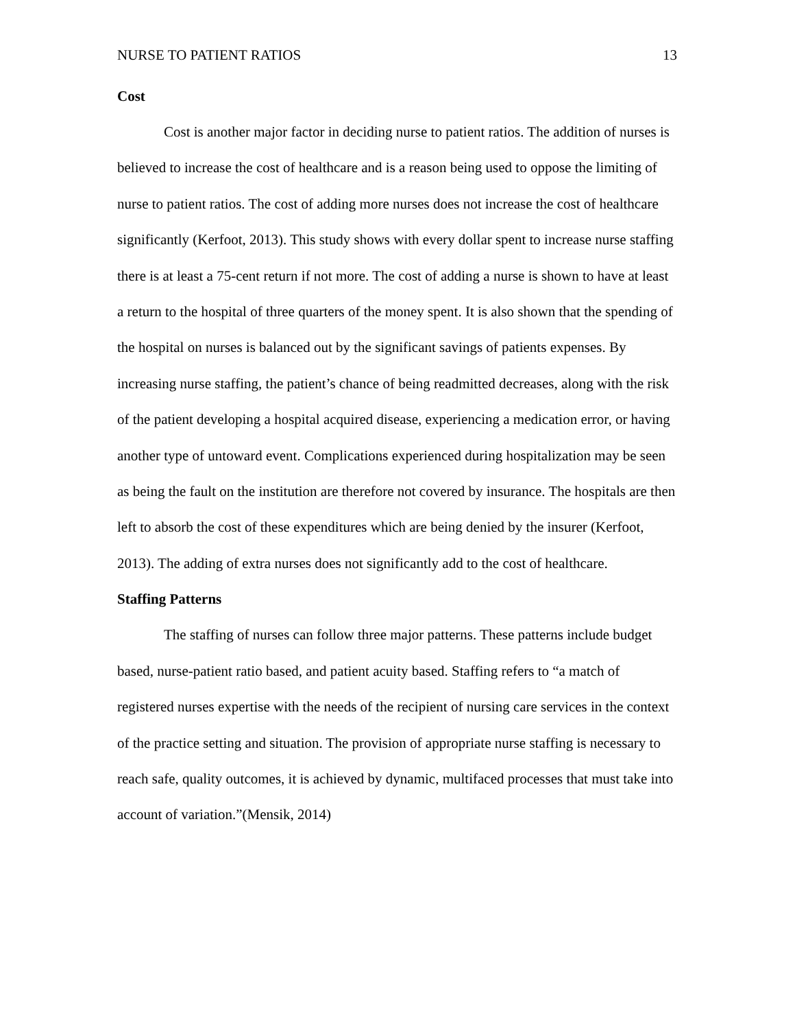NURSE TO PATIENT RATIOS 13
Cost
Cost is another major factor in deciding nurse to patient ratios. The addition of nurses is believed to increase the cost of healthcare and is a reason being used to oppose the limiting of nurse to patient ratios. The cost of adding more nurses does not increase the cost of healthcare significantly (Kerfoot, 2013). This study shows with every dollar spent to increase nurse staffing there is at least a 75-cent return if not more. The cost of adding a nurse is shown to have at least a return to the hospital of three quarters of the money spent. It is also shown that the spending of the hospital on nurses is balanced out by the significant savings of patients expenses. By increasing nurse staffing, the patient’s chance of being readmitted decreases, along with the risk of the patient developing a hospital acquired disease, experiencing a medication error, or having another type of untoward event. Complications experienced during hospitalization may be seen as being the fault on the institution are therefore not covered by insurance. The hospitals are then left to absorb the cost of these expenditures which are being denied by the insurer (Kerfoot, 2013). The adding of extra nurses does not significantly add to the cost of healthcare.
Staffing Patterns
The staffing of nurses can follow three major patterns. These patterns include budget based, nurse-patient ratio based, and patient acuity based. Staffing refers to “a match of registered nurses expertise with the needs of the recipient of nursing care services in the context of the practice setting and situation. The provision of appropriate nurse staffing is necessary to reach safe, quality outcomes, it is achieved by dynamic, multifaced processes that must take into account of variation.”(Mensik, 2014)